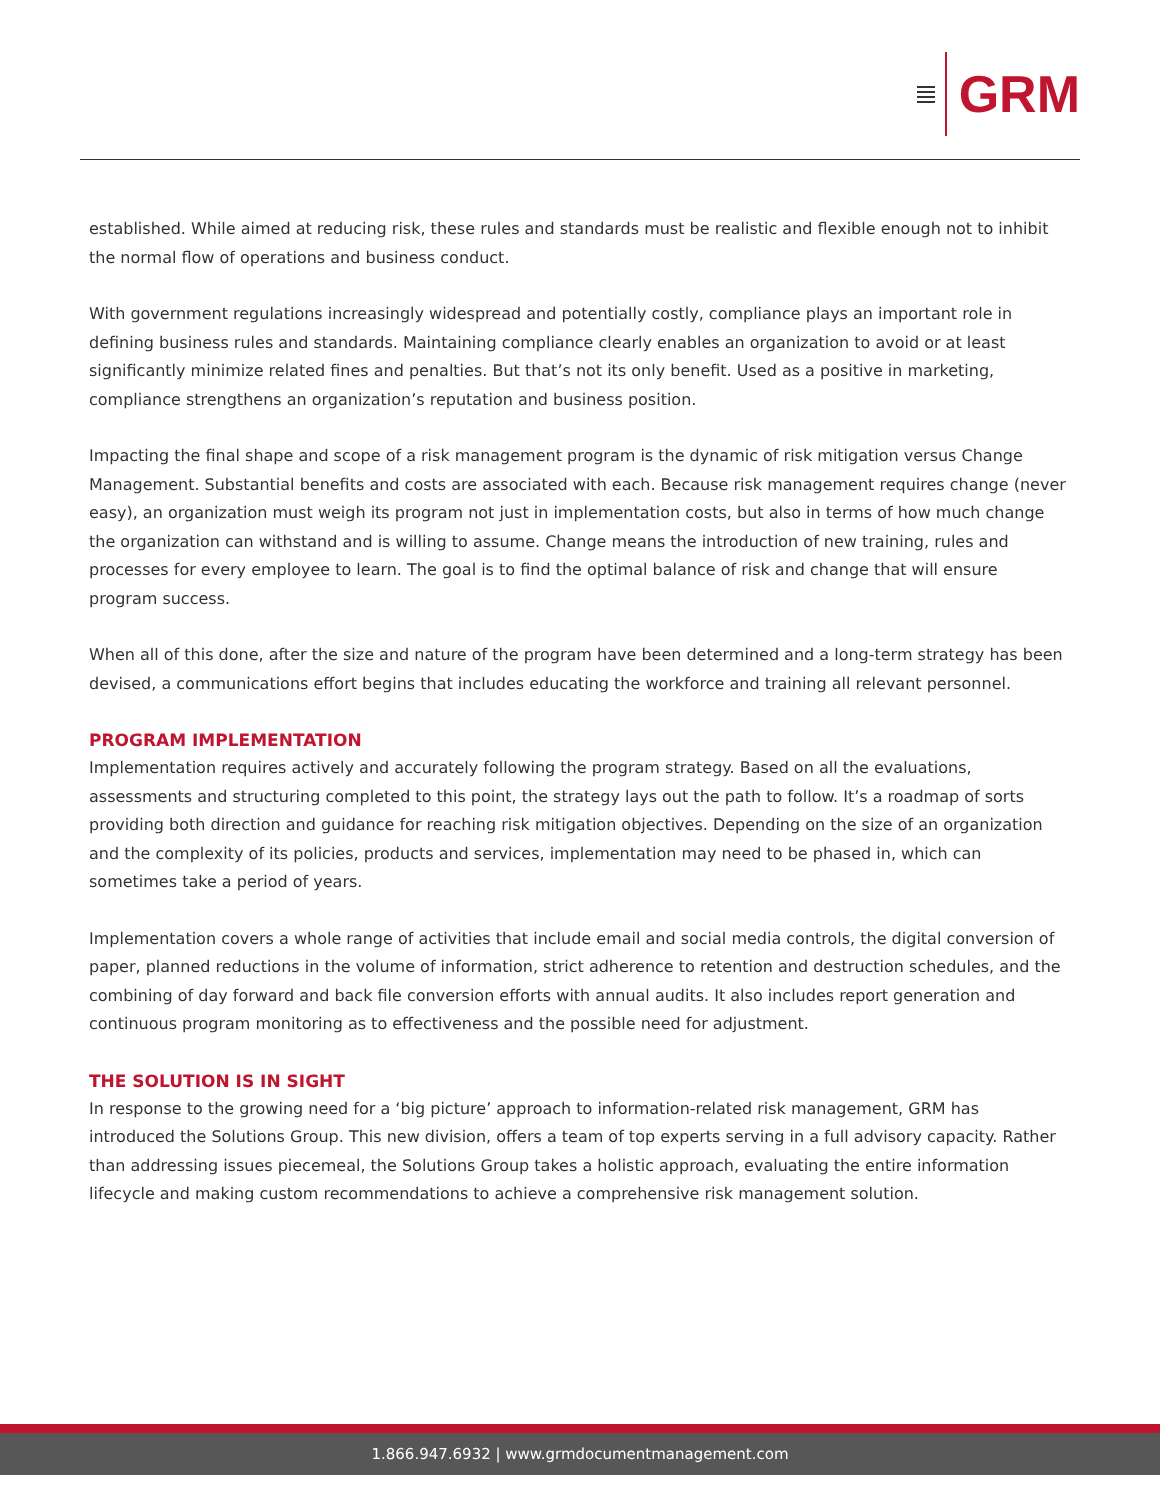GRM
established. While aimed at reducing risk, these rules and standards must be realistic and flexible enough not to inhibit the normal flow of operations and business conduct.
With government regulations increasingly widespread and potentially costly, compliance plays an important role in defining business rules and standards. Maintaining compliance clearly enables an organization to avoid or at least significantly minimize related fines and penalties. But that’s not its only benefit. Used as a positive in marketing, compliance strengthens an organization’s reputation and business position.
Impacting the final shape and scope of a risk management program is the dynamic of risk mitigation versus Change Management. Substantial benefits and costs are associated with each. Because risk management requires change (never easy), an organization must weigh its program not just in implementation costs, but also in terms of how much change the organization can withstand and is willing to assume. Change means the introduction of new training, rules and processes for every employee to learn. The goal is to find the optimal balance of risk and change that will ensure program success.
When all of this done, after the size and nature of the program have been determined and a long-term strategy has been devised, a communications effort begins that includes educating the workforce and training all relevant personnel.
PROGRAM IMPLEMENTATION
Implementation requires actively and accurately following the program strategy. Based on all the evaluations, assessments and structuring completed to this point, the strategy lays out the path to follow. It’s a roadmap of sorts providing both direction and guidance for reaching risk mitigation objectives. Depending on the size of an organization and the complexity of its policies, products and services, implementation may need to be phased in, which can sometimes take a period of years.
Implementation covers a whole range of activities that include email and social media controls, the digital conversion of paper, planned reductions in the volume of information, strict adherence to retention and destruction schedules, and the combining of day forward and back file conversion efforts with annual audits. It also includes report generation and continuous program monitoring as to effectiveness and the possible need for adjustment.
THE SOLUTION IS IN SIGHT
In response to the growing need for a ‘big picture’ approach to information-related risk management, GRM has introduced the Solutions Group. This new division, offers a team of top experts serving in a full advisory capacity. Rather than addressing issues piecemeal, the Solutions Group takes a holistic approach, evaluating the entire information lifecycle and making custom recommendations to achieve a comprehensive risk management solution.
1.866.947.6932 | www.grmdocumentmanagement.com